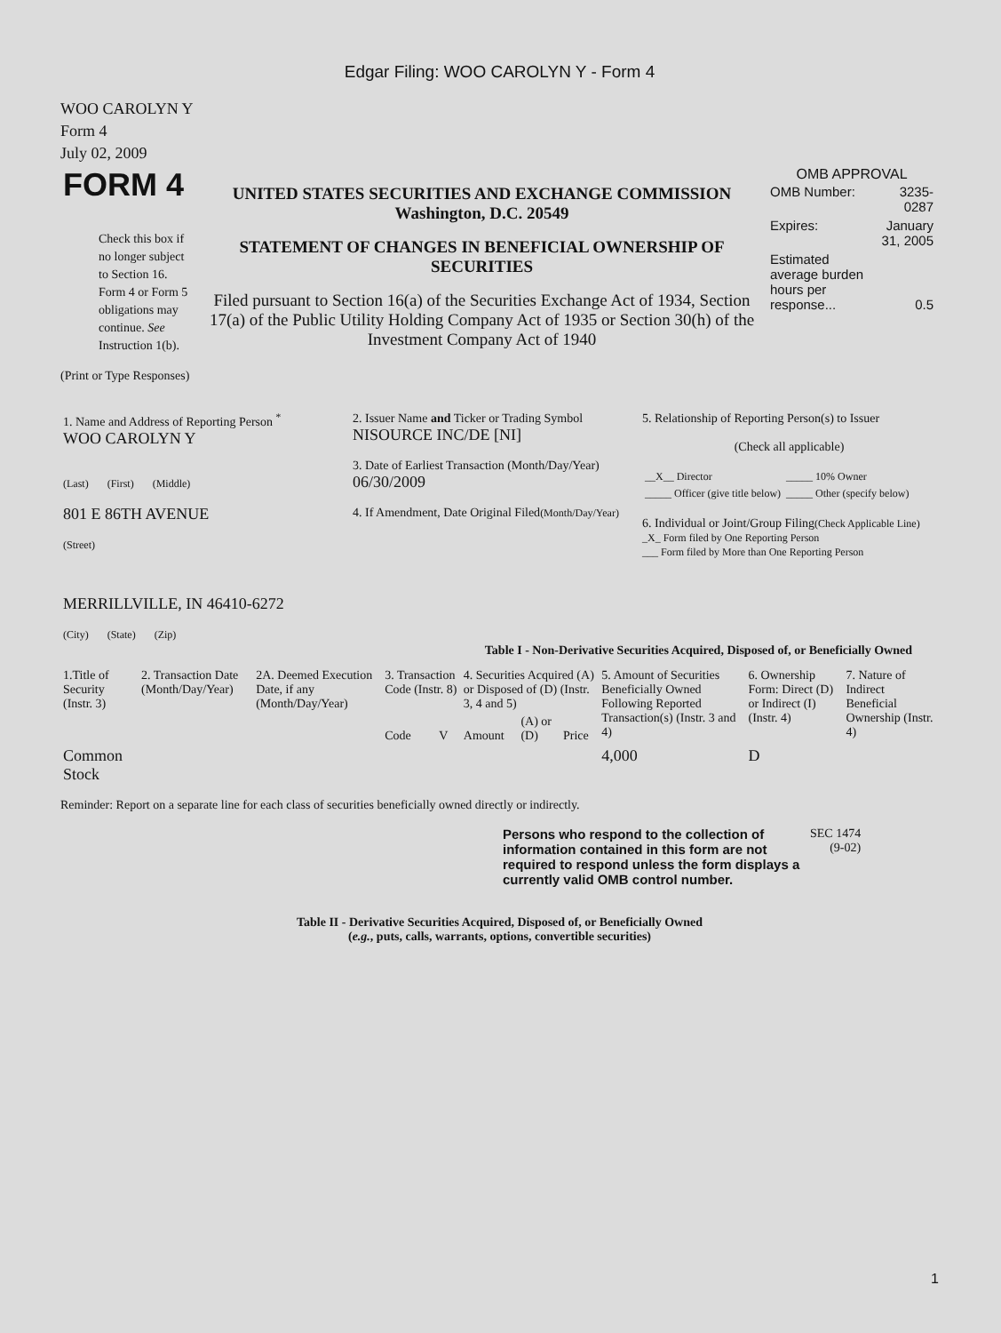Edgar Filing: WOO CAROLYN Y - Form 4
WOO CAROLYN Y
Form 4
July 02, 2009
| FORM 4 Check this box if no longer subject to Section 16. Form 4 or Form 5 obligations may continue. See Instruction 1(b). | UNITED STATES SECURITIES AND EXCHANGE COMMISSION Washington, D.C. 20549 STATEMENT OF CHANGES IN BENEFICIAL OWNERSHIP OF SECURITIES Filed pursuant to Section 16(a) of the Securities Exchange Act of 1934, Section 17(a) of the Public Utility Holding Company Act of 1935 or Section 30(h) of the Investment Company Act of 1940 | OMB APPROVAL / OMB Number: / 3235-0287 / / Expires: / January 31, 2005 / / Estimated average burden hours per response... / 0.5 / |
(Print or Type Responses)
| 1. Name and Address of Reporting Person <sup>*</sup> WOO CAROLYN Y (Last) (First) (Middle) 801 E 86TH AVENUE (Street) MERRILLVILLE, IN 46410-6272 (City) (State) (Zip) | 2. Issuer Name and Ticker or Trading Symbol NISOURCE INC/DE [NI] 3. Date of Earliest Transaction (Month/Day/Year) 06/30/2009 4. If Amendment, Date Original Filed (Month/Day/Year) | 5. Relationship of Reporting Person(s) to Issuer (Check all applicable) / __X__ Director / _____ 10% Owner / / _____ Officer (give title below) / _____ Other (specify below) / 6. Individual or Joint/Group Filing (Check Applicable Line) _X_ Form filed by One Reporting Person ___ Form filed by More than One Reporting Person |
Table I - Non-Derivative Securities Acquired, Disposed of, or Beneficially Owned
| 1.Title of Security (Instr. 3) | 2. Transaction Date (Month/Day/Year) | 2A. Deemed Execution Date, if any (Month/Day/Year) | 3. Transaction Code (Instr. 8) | | 4. Securities Acquired (A) or Disposed of (D) (Instr. 3, 4 and 5) | | | 5. Amount of Securities Beneficially Owned Following Reported Transaction(s) (Instr. 3 and 4) | 6. Ownership Form: Direct (D) or Indirect (I) (Instr. 4) | 7. Nature of Indirect Beneficial Ownership (Instr. 4) |
| --- | --- | --- | --- | --- | --- | --- | --- | --- | --- | --- |
| | | | Code | V | Amount | (A) or (D) | Price | | | |
| Common Stock | | | | | | | | 4,000 | D | |
Reminder: Report on a separate line for each class of securities beneficially owned directly or indirectly.
| Persons who respond to the collection of information contained in this form are not required to respond unless the form displays a currently valid OMB control number. | SEC 1474 (9-02) |
Table II - Derivative Securities Acquired, Disposed of, or Beneficially Owned
(e.g., puts, calls, warrants, options, convertible securities)
1